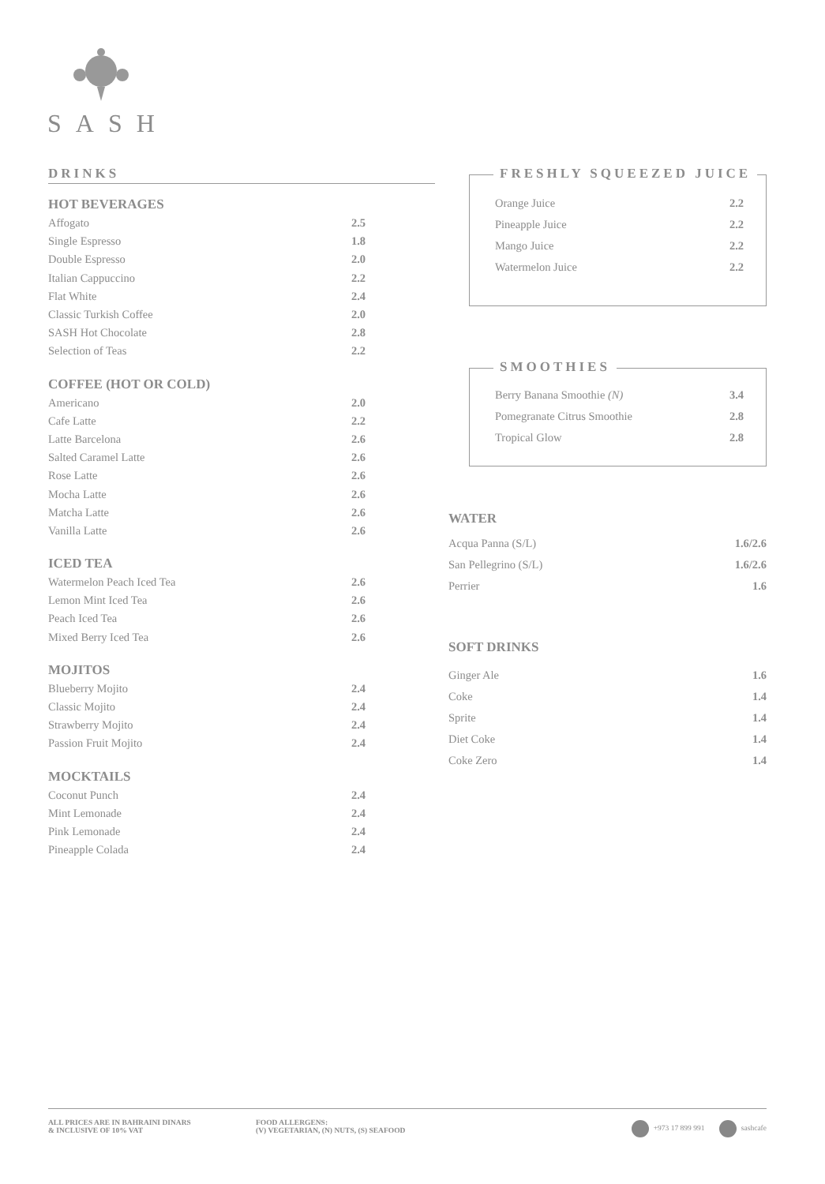SASH
DRINKS
HOT BEVERAGES
| Affogato | 2.5 |
| Single Espresso | 1.8 |
| Double Espresso | 2.0 |
| Italian Cappuccino | 2.2 |
| Flat White | 2.4 |
| Classic Turkish Coffee | 2.0 |
| SASH Hot Chocolate | 2.8 |
| Selection of Teas | 2.2 |
COFFEE (HOT OR COLD)
| Americano | 2.0 |
| Cafe Latte | 2.2 |
| Latte Barcelona | 2.6 |
| Salted Caramel Latte | 2.6 |
| Rose Latte | 2.6 |
| Mocha Latte | 2.6 |
| Matcha Latte | 2.6 |
| Vanilla Latte | 2.6 |
ICED TEA
| Watermelon Peach Iced Tea | 2.6 |
| Lemon Mint Iced Tea | 2.6 |
| Peach Iced Tea | 2.6 |
| Mixed Berry Iced Tea | 2.6 |
MOJITOS
| Blueberry Mojito | 2.4 |
| Classic Mojito | 2.4 |
| Strawberry Mojito | 2.4 |
| Passion Fruit Mojito | 2.4 |
MOCKTAILS
| Coconut Punch | 2.4 |
| Mint Lemonade | 2.4 |
| Pink Lemonade | 2.4 |
| Pineapple Colada | 2.4 |
FRESHLY SQUEEZED JUICE
| Orange Juice | 2.2 |
| Pineapple Juice | 2.2 |
| Mango Juice | 2.2 |
| Watermelon Juice | 2.2 |
SMOOTHIES
| Berry Banana Smoothie (N) | 3.4 |
| Pomegranate Citrus Smoothie | 2.8 |
| Tropical Glow | 2.8 |
WATER
| Acqua Panna (S/L) | 1.6/2.6 |
| San Pellegrino (S/L) | 1.6/2.6 |
| Perrier | 1.6 |
SOFT DRINKS
| Ginger Ale | 1.6 |
| Coke | 1.4 |
| Sprite | 1.4 |
| Diet Coke | 1.4 |
| Coke Zero | 1.4 |
ALL PRICES ARE IN BAHRAINI DINARS
& INCLUSIVE OF 10% VAT
FOOD ALLERGENS:
(V) VEGETARIAN, (N) NUTS, (S) SEAFOOD
+973 17 899 991 sashcafe